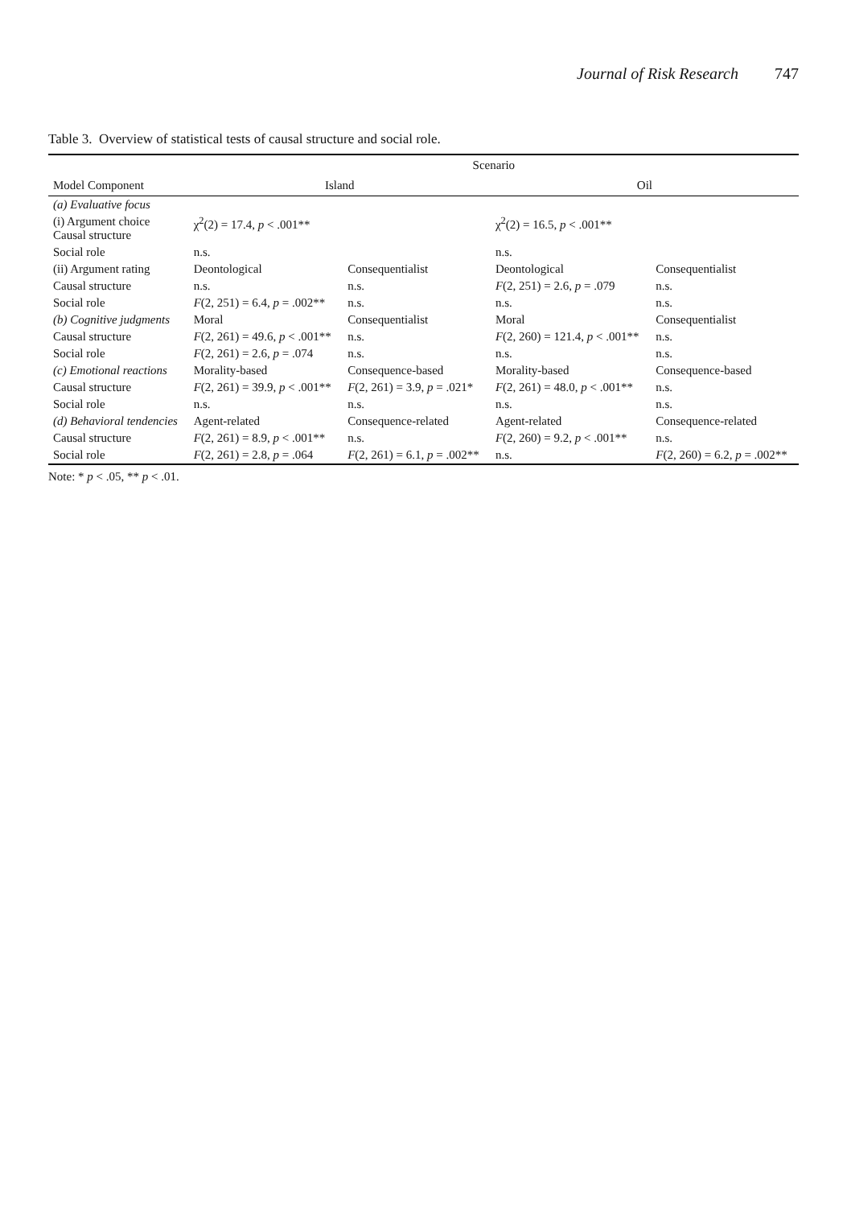Journal of Risk Research 747
Table 3. Overview of statistical tests of causal structure and social role.
| | Scenario | | | |
| --- | --- | --- | --- | --- |
| Model Component | Island | | Oil | |
| (a) Evaluative focus | | | | |
| (i) Argument choice Causal structure | χ<sup>2</sup>(2) = 17.4, p < .001** | | χ<sup>2</sup>(2) = 16.5, p < .001** | |
| Social role | n.s. | | n.s. | |
| (ii) Argument rating | Deontological | Consequentialist | Deontological | Consequentialist |
| Causal structure | n.s. | n.s. | F (2, 251) = 2.6, p = .079 | n.s. |
| Social role | F (2, 251) = 6.4, p = .002** | n.s. | n.s. | n.s. |
| (b) Cognitive judgments | Moral | Consequentialist | Moral | Consequentialist |
| Causal structure | F (2, 261) = 49.6, p < .001** | n.s. | F (2, 260) = 121.4, p < .001** | n.s. |
| Social role | F (2, 261) = 2.6, p = .074 | n.s. | n.s. | n.s. |
| (c) Emotional reactions | Morality-based | Consequence-based | Morality-based | Consequence-based |
| Causal structure | F (2, 261) = 39.9, p < .001** | F (2, 261) = 3.9, p = .021* | F (2, 261) = 48.0, p < .001** | n.s. |
| Social role | n.s. | n.s. | n.s. | n.s. |
| (d) Behavioral tendencies | Agent-related | Consequence-related | Agent-related | Consequence-related |
| Causal structure | F (2, 261) = 8.9, p < .001** | n.s. | F (2, 260) = 9.2, p < .001** | n.s. |
| Social role | F (2, 261) = 2.8, p = .064 | F (2, 261) = 6.1, p = .002** | n.s. | F (2, 260) = 6.2, p = .002** |
Note: * p < .05, ** p < .01.